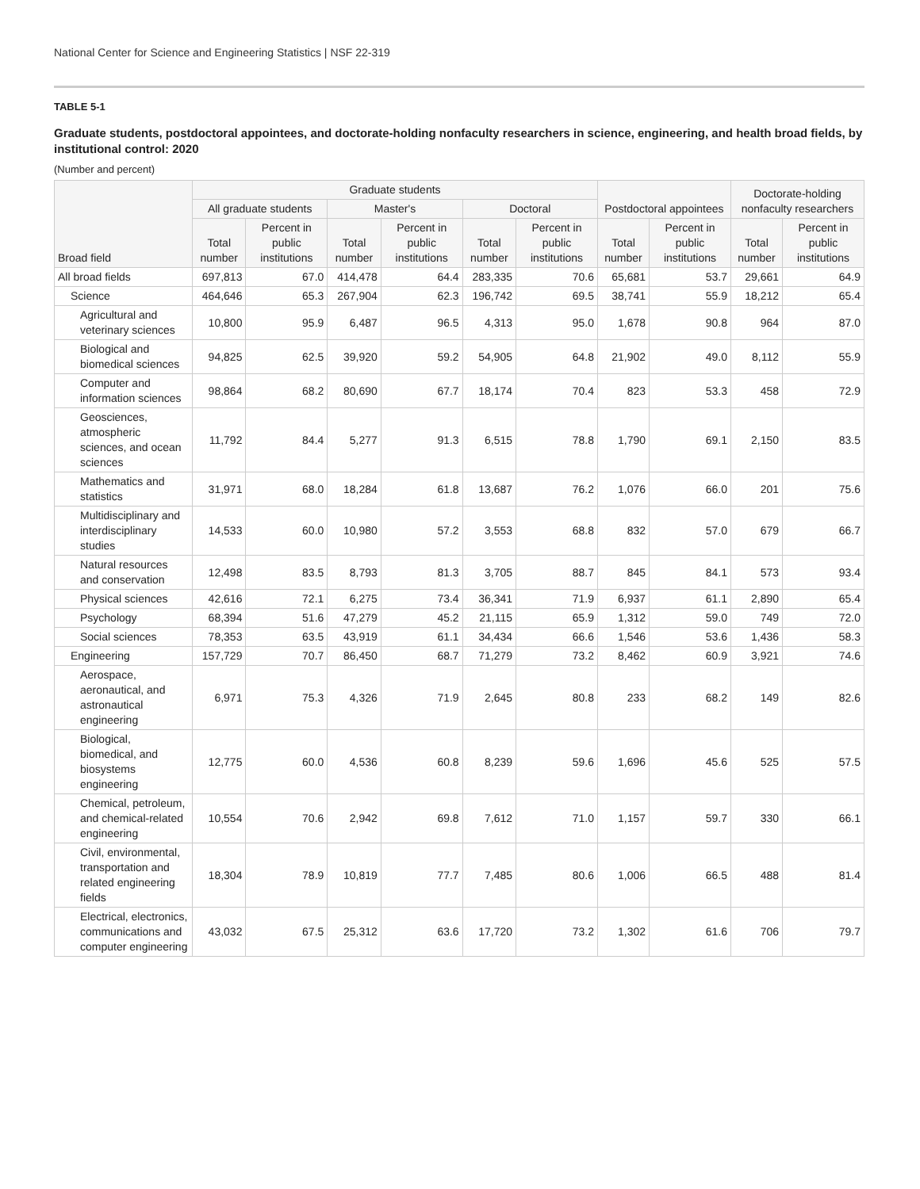National Center for Science and Engineering Statistics | NSF 22-319
TABLE 5-1
Graduate students, postdoctoral appointees, and doctorate-holding nonfaculty researchers in science, engineering, and health broad fields, by institutional control: 2020
(Number and percent)
| Broad field | Graduate students | | | | | | Postdoctoral appointees | | Doctorate-holding nonfaculty researchers | |
| --- | --- | --- | --- | --- | --- | --- | --- | --- | --- | --- |
| | All graduate students | | Master's | | Doctoral | | | | | |
| | Total number | Percent in public institutions | Total number | Percent in public institutions | Total number | Percent in public institutions | Total number | Percent in public institutions | Total number | Percent in public institutions |
| All broad fields | 697,813 | 67.0 | 414,478 | 64.4 | 283,335 | 70.6 | 65,681 | 53.7 | 29,661 | 64.9 |
| Science | 464,646 | 65.3 | 267,904 | 62.3 | 196,742 | 69.5 | 38,741 | 55.9 | 18,212 | 65.4 |
| Agricultural and veterinary sciences | 10,800 | 95.9 | 6,487 | 96.5 | 4,313 | 95.0 | 1,678 | 90.8 | 964 | 87.0 |
| Biological and biomedical sciences | 94,825 | 62.5 | 39,920 | 59.2 | 54,905 | 64.8 | 21,902 | 49.0 | 8,112 | 55.9 |
| Computer and information sciences | 98,864 | 68.2 | 80,690 | 67.7 | 18,174 | 70.4 | 823 | 53.3 | 458 | 72.9 |
| Geosciences, atmospheric sciences, and ocean sciences | 11,792 | 84.4 | 5,277 | 91.3 | 6,515 | 78.8 | 1,790 | 69.1 | 2,150 | 83.5 |
| Mathematics and statistics | 31,971 | 68.0 | 18,284 | 61.8 | 13,687 | 76.2 | 1,076 | 66.0 | 201 | 75.6 |
| Multidisciplinary and interdisciplinary studies | 14,533 | 60.0 | 10,980 | 57.2 | 3,553 | 68.8 | 832 | 57.0 | 679 | 66.7 |
| Natural resources and conservation | 12,498 | 83.5 | 8,793 | 81.3 | 3,705 | 88.7 | 845 | 84.1 | 573 | 93.4 |
| Physical sciences | 42,616 | 72.1 | 6,275 | 73.4 | 36,341 | 71.9 | 6,937 | 61.1 | 2,890 | 65.4 |
| Psychology | 68,394 | 51.6 | 47,279 | 45.2 | 21,115 | 65.9 | 1,312 | 59.0 | 749 | 72.0 |
| Social sciences | 78,353 | 63.5 | 43,919 | 61.1 | 34,434 | 66.6 | 1,546 | 53.6 | 1,436 | 58.3 |
| Engineering | 157,729 | 70.7 | 86,450 | 68.7 | 71,279 | 73.2 | 8,462 | 60.9 | 3,921 | 74.6 |
| Aerospace, aeronautical, and astronautical engineering | 6,971 | 75.3 | 4,326 | 71.9 | 2,645 | 80.8 | 233 | 68.2 | 149 | 82.6 |
| Biological, biomedical, and biosystems engineering | 12,775 | 60.0 | 4,536 | 60.8 | 8,239 | 59.6 | 1,696 | 45.6 | 525 | 57.5 |
| Chemical, petroleum, and chemical-related engineering | 10,554 | 70.6 | 2,942 | 69.8 | 7,612 | 71.0 | 1,157 | 59.7 | 330 | 66.1 |
| Civil, environmental, transportation and related engineering fields | 18,304 | 78.9 | 10,819 | 77.7 | 7,485 | 80.6 | 1,006 | 66.5 | 488 | 81.4 |
| Electrical, electronics, communications and computer engineering | 43,032 | 67.5 | 25,312 | 63.6 | 17,720 | 73.2 | 1,302 | 61.6 | 706 | 79.7 |